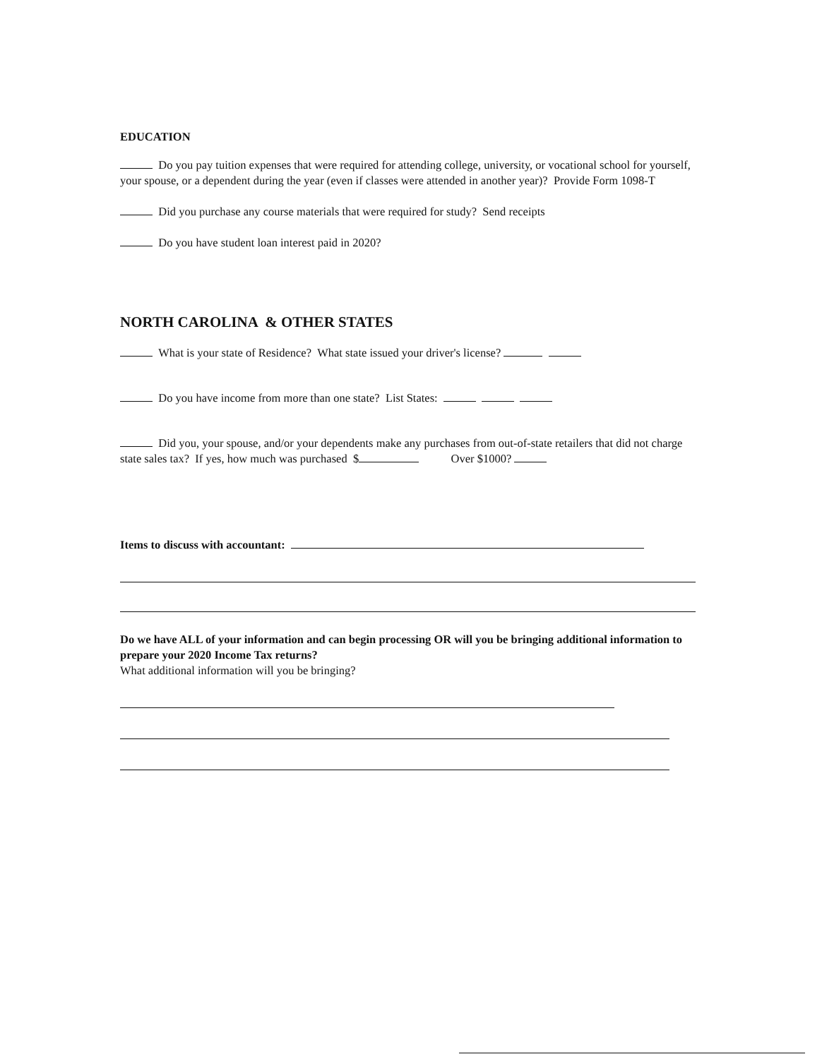EDUCATION
Do you pay tuition expenses that were required for attending college, university, or vocational school for yourself, your spouse, or a dependent during the year (even if classes were attended in another year)? Provide Form 1098-T
Did you purchase any course materials that were required for study? Send receipts
Do you have student loan interest paid in 2020?
NORTH CAROLINA & OTHER STATES
What is your state of Residence? What state issued your driver's license?
Do you have income from more than one state? List States:
Did you, your spouse, and/or your dependents make any purchases from out-of-state retailers that did not charge state sales tax? If yes, how much was purchased $ Over $1000?
Items to discuss with accountant:
Do we have ALL of your information and can begin processing OR will you be bringing additional information to prepare your 2020 Income Tax returns?
What additional information will you be bringing?